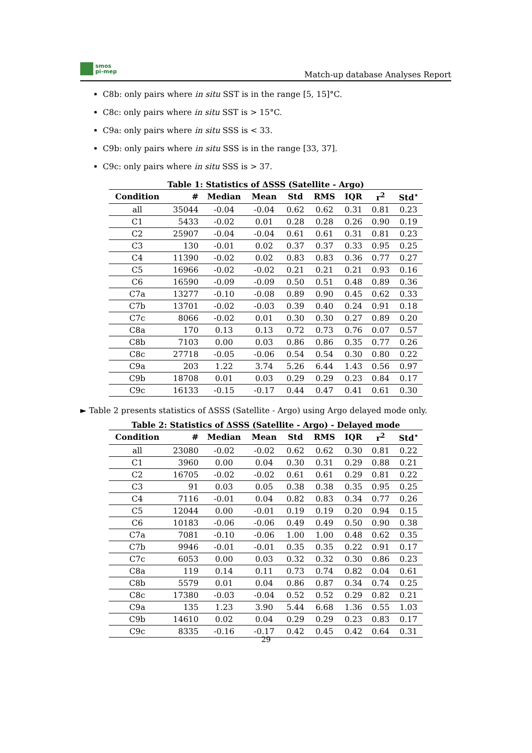smos
pi-mep
Match-up database Analyses Report
C8b: only pairs where in situ SST is in the range [5, 15]°C.
C8c: only pairs where in situ SST is > 15°C.
C9a: only pairs where in situ SSS is < 33.
C9b: only pairs where in situ SSS is in the range [33, 37].
C9c: only pairs where in situ SSS is > 37.
Table 1: Statistics of ΔSSS (Satellite - Argo)
| Condition | # | Median | Mean | Std | RMS | IQR | r<sup>2</sup> | Std<sup>⋆</sup> |
| --- | --- | --- | --- | --- | --- | --- | --- | --- |
| all | 35044 | -0.04 | -0.04 | 0.62 | 0.62 | 0.31 | 0.81 | 0.23 |
| C1 | 5433 | -0.02 | 0.01 | 0.28 | 0.28 | 0.26 | 0.90 | 0.19 |
| C2 | 25907 | -0.04 | -0.04 | 0.61 | 0.61 | 0.31 | 0.81 | 0.23 |
| C3 | 130 | -0.01 | 0.02 | 0.37 | 0.37 | 0.33 | 0.95 | 0.25 |
| C4 | 11390 | -0.02 | 0.02 | 0.83 | 0.83 | 0.36 | 0.77 | 0.27 |
| C5 | 16966 | -0.02 | -0.02 | 0.21 | 0.21 | 0.21 | 0.93 | 0.16 |
| C6 | 16590 | -0.09 | -0.09 | 0.50 | 0.51 | 0.48 | 0.89 | 0.36 |
| C7a | 13277 | -0.10 | -0.08 | 0.89 | 0.90 | 0.45 | 0.62 | 0.33 |
| C7b | 13701 | -0.02 | -0.03 | 0.39 | 0.40 | 0.24 | 0.91 | 0.18 |
| C7c | 8066 | -0.02 | 0.01 | 0.30 | 0.30 | 0.27 | 0.89 | 0.20 |
| C8a | 170 | 0.13 | 0.13 | 0.72 | 0.73 | 0.76 | 0.07 | 0.57 |
| C8b | 7103 | 0.00 | 0.03 | 0.86 | 0.86 | 0.35 | 0.77 | 0.26 |
| C8c | 27718 | -0.05 | -0.06 | 0.54 | 0.54 | 0.30 | 0.80 | 0.22 |
| C9a | 203 | 1.22 | 3.74 | 5.26 | 6.44 | 1.43 | 0.56 | 0.97 |
| C9b | 18708 | 0.01 | 0.03 | 0.29 | 0.29 | 0.23 | 0.84 | 0.17 |
| C9c | 16133 | -0.15 | -0.17 | 0.44 | 0.47 | 0.41 | 0.61 | 0.30 |
► Table 2 presents statistics of ΔSSS (Satellite - Argo) using Argo delayed mode only.
Table 2: Statistics of ΔSSS (Satellite - Argo) - Delayed mode
| Condition | # | Median | Mean | Std | RMS | IQR | r<sup>2</sup> | Std<sup>⋆</sup> |
| --- | --- | --- | --- | --- | --- | --- | --- | --- |
| all | 23080 | -0.02 | -0.02 | 0.62 | 0.62 | 0.30 | 0.81 | 0.22 |
| C1 | 3960 | 0.00 | 0.04 | 0.30 | 0.31 | 0.29 | 0.88 | 0.21 |
| C2 | 16705 | -0.02 | -0.02 | 0.61 | 0.61 | 0.29 | 0.81 | 0.22 |
| C3 | 91 | 0.03 | 0.05 | 0.38 | 0.38 | 0.35 | 0.95 | 0.25 |
| C4 | 7116 | -0.01 | 0.04 | 0.82 | 0.83 | 0.34 | 0.77 | 0.26 |
| C5 | 12044 | 0.00 | -0.01 | 0.19 | 0.19 | 0.20 | 0.94 | 0.15 |
| C6 | 10183 | -0.06 | -0.06 | 0.49 | 0.49 | 0.50 | 0.90 | 0.38 |
| C7a | 7081 | -0.10 | -0.06 | 1.00 | 1.00 | 0.48 | 0.62 | 0.35 |
| C7b | 9946 | -0.01 | -0.01 | 0.35 | 0.35 | 0.22 | 0.91 | 0.17 |
| C7c | 6053 | 0.00 | 0.03 | 0.32 | 0.32 | 0.30 | 0.86 | 0.23 |
| C8a | 119 | 0.14 | 0.11 | 0.73 | 0.74 | 0.82 | 0.04 | 0.61 |
| C8b | 5579 | 0.01 | 0.04 | 0.86 | 0.87 | 0.34 | 0.74 | 0.25 |
| C8c | 17380 | -0.03 | -0.04 | 0.52 | 0.52 | 0.29 | 0.82 | 0.21 |
| C9a | 135 | 1.23 | 3.90 | 5.44 | 6.68 | 1.36 | 0.55 | 1.03 |
| C9b | 14610 | 0.02 | 0.04 | 0.29 | 0.29 | 0.23 | 0.83 | 0.17 |
| C9c | 8335 | -0.16 | -0.17 | 0.42 | 0.45 | 0.42 | 0.64 | 0.31 |
29